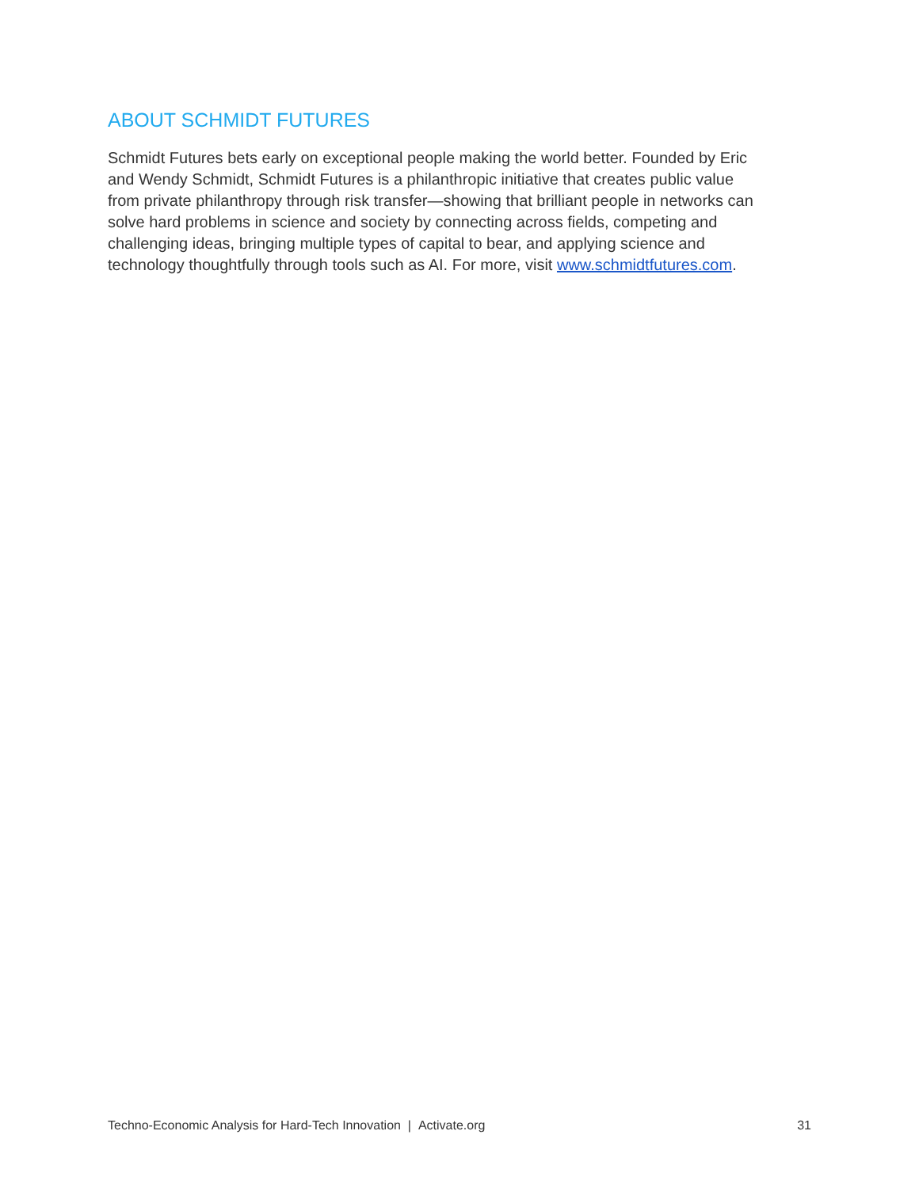ABOUT SCHMIDT FUTURES
Schmidt Futures bets early on exceptional people making the world better. Founded by Eric and Wendy Schmidt, Schmidt Futures is a philanthropic initiative that creates public value from private philanthropy through risk transfer—showing that brilliant people in networks can solve hard problems in science and society by connecting across fields, competing and challenging ideas, bringing multiple types of capital to bear, and applying science and technology thoughtfully through tools such as AI. For more, visit www.schmidtfutures.com.
Techno-Economic Analysis for Hard-Tech Innovation | Activate.org 31